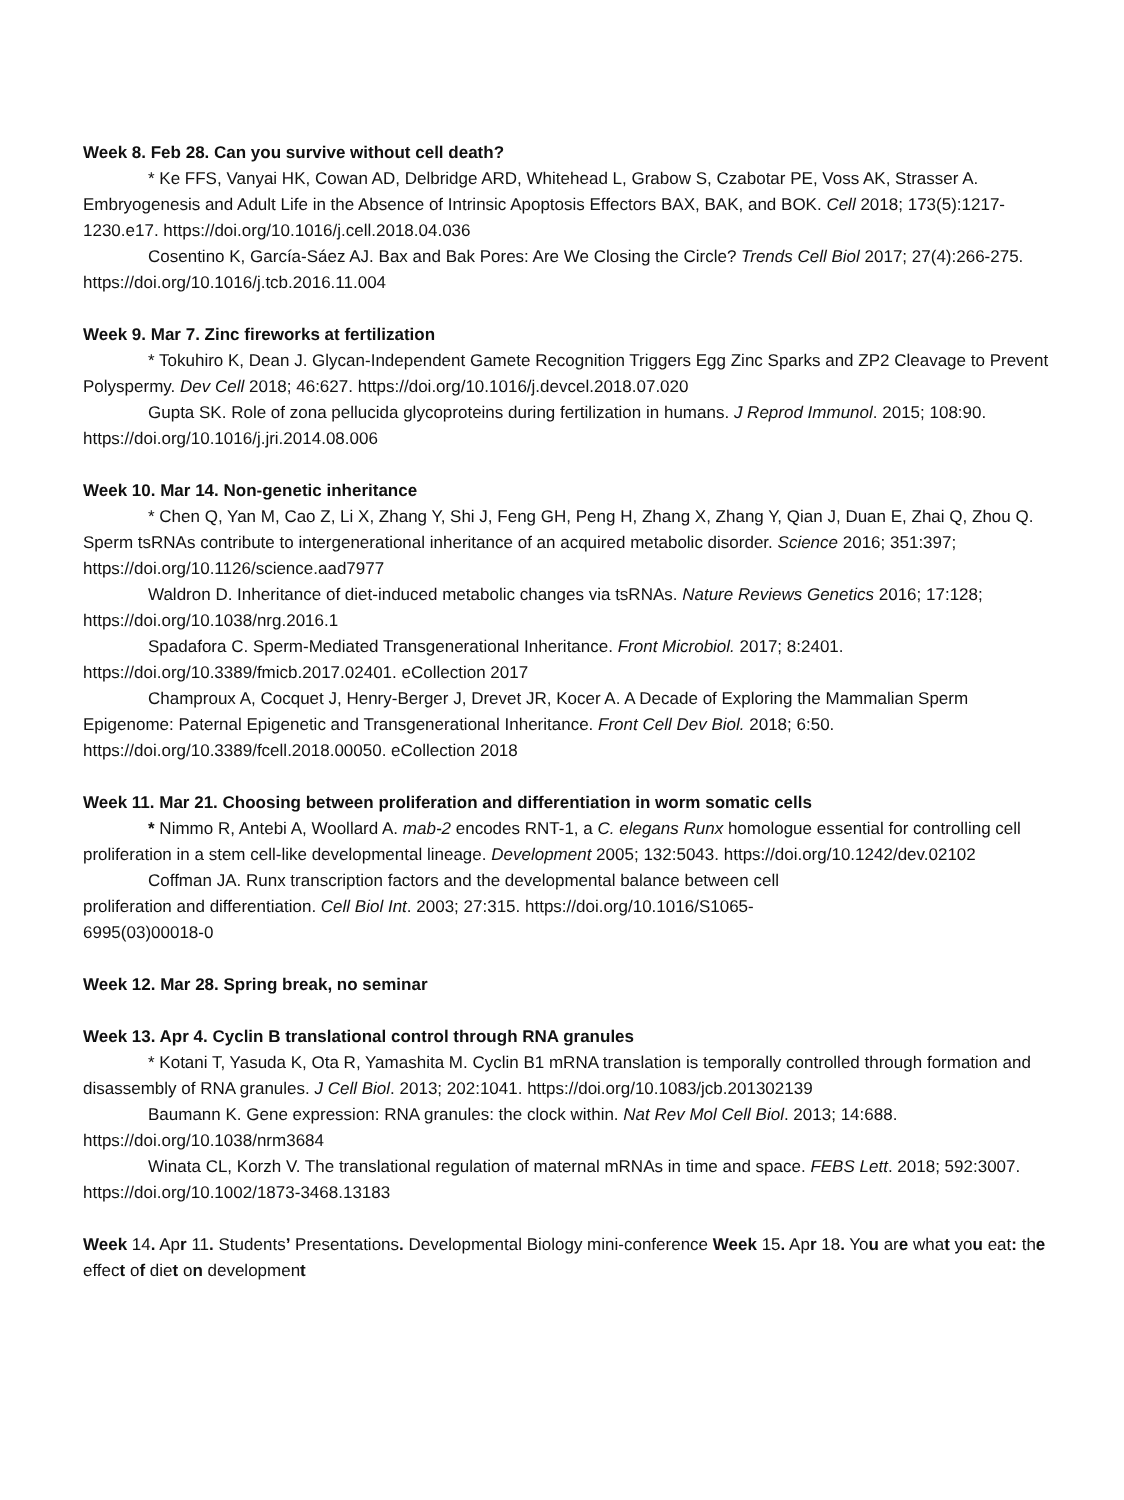Week 8. Feb 28. Can you survive without cell death?
* Ke FFS, Vanyai HK, Cowan AD, Delbridge ARD, Whitehead L, Grabow S, Czabotar PE, Voss AK, Strasser A. Embryogenesis and Adult Life in the Absence of Intrinsic Apoptosis Effectors BAX, BAK, and BOK. Cell 2018; 173(5):1217-1230.e17. https://doi.org/10.1016/j.cell.2018.04.036
Cosentino K, García-Sáez AJ. Bax and Bak Pores: Are We Closing the Circle? Trends Cell Biol 2017; 27(4):266-275. https://doi.org/10.1016/j.tcb.2016.11.004
Week 9. Mar 7. Zinc fireworks at fertilization
* Tokuhiro K, Dean J. Glycan-Independent Gamete Recognition Triggers Egg Zinc Sparks and ZP2 Cleavage to Prevent Polyspermy. Dev Cell 2018; 46:627. https://doi.org/10.1016/j.devcel.2018.07.020
Gupta SK. Role of zona pellucida glycoproteins during fertilization in humans. J Reprod Immunol. 2015; 108:90. https://doi.org/10.1016/j.jri.2014.08.006
Week 10. Mar 14. Non-genetic inheritance
* Chen Q, Yan M, Cao Z, Li X, Zhang Y, Shi J, Feng GH, Peng H, Zhang X, Zhang Y, Qian J, Duan E, Zhai Q, Zhou Q. Sperm tsRNAs contribute to intergenerational inheritance of an acquired metabolic disorder. Science 2016; 351:397; https://doi.org/10.1126/science.aad7977
Waldron D. Inheritance of diet-induced metabolic changes via tsRNAs. Nature Reviews Genetics 2016; 17:128; https://doi.org/10.1038/nrg.2016.1
Spadafora C. Sperm-Mediated Transgenerational Inheritance. Front Microbiol. 2017; 8:2401. https://doi.org/10.3389/fmicb.2017.02401. eCollection 2017
Champroux A, Cocquet J, Henry-Berger J, Drevet JR, Kocer A. A Decade of Exploring the Mammalian Sperm Epigenome: Paternal Epigenetic and Transgenerational Inheritance. Front Cell Dev Biol. 2018; 6:50. https://doi.org/10.3389/fcell.2018.00050. eCollection 2018
Week 11. Mar 21. Choosing between proliferation and differentiation in worm somatic cells
* Nimmo R, Antebi A, Woollard A. mab-2 encodes RNT-1, a C. elegans Runx homologue essential for controlling cell proliferation in a stem cell-like developmental lineage. Development 2005; 132:5043. https://doi.org/10.1242/dev.02102
Coffman JA. Runx transcription factors and the developmental balance between cell proliferation and differentiation. Cell Biol Int. 2003; 27:315. https://doi.org/10.1016/S1065-6995(03)00018-0
Week 12. Mar 28. Spring break, no seminar
Week 13. Apr 4. Cyclin B translational control through RNA granules
* Kotani T, Yasuda K, Ota R, Yamashita M. Cyclin B1 mRNA translation is temporally controlled through formation and disassembly of RNA granules. J Cell Biol. 2013; 202:1041. https://doi.org/10.1083/jcb.201302139
Baumann K. Gene expression: RNA granules: the clock within. Nat Rev Mol Cell Biol. 2013; 14:688. https://doi.org/10.1038/nrm3684
Winata CL, Korzh V. The translational regulation of maternal mRNAs in time and space. FEBS Lett. 2018; 592:3007. https://doi.org/10.1002/1873-3468.13183
Week 14. Apr 11. Students’ Presentations. Developmental Biology mini-conference Week 15. Apr 18. You are what you eat: the effect of diet on development